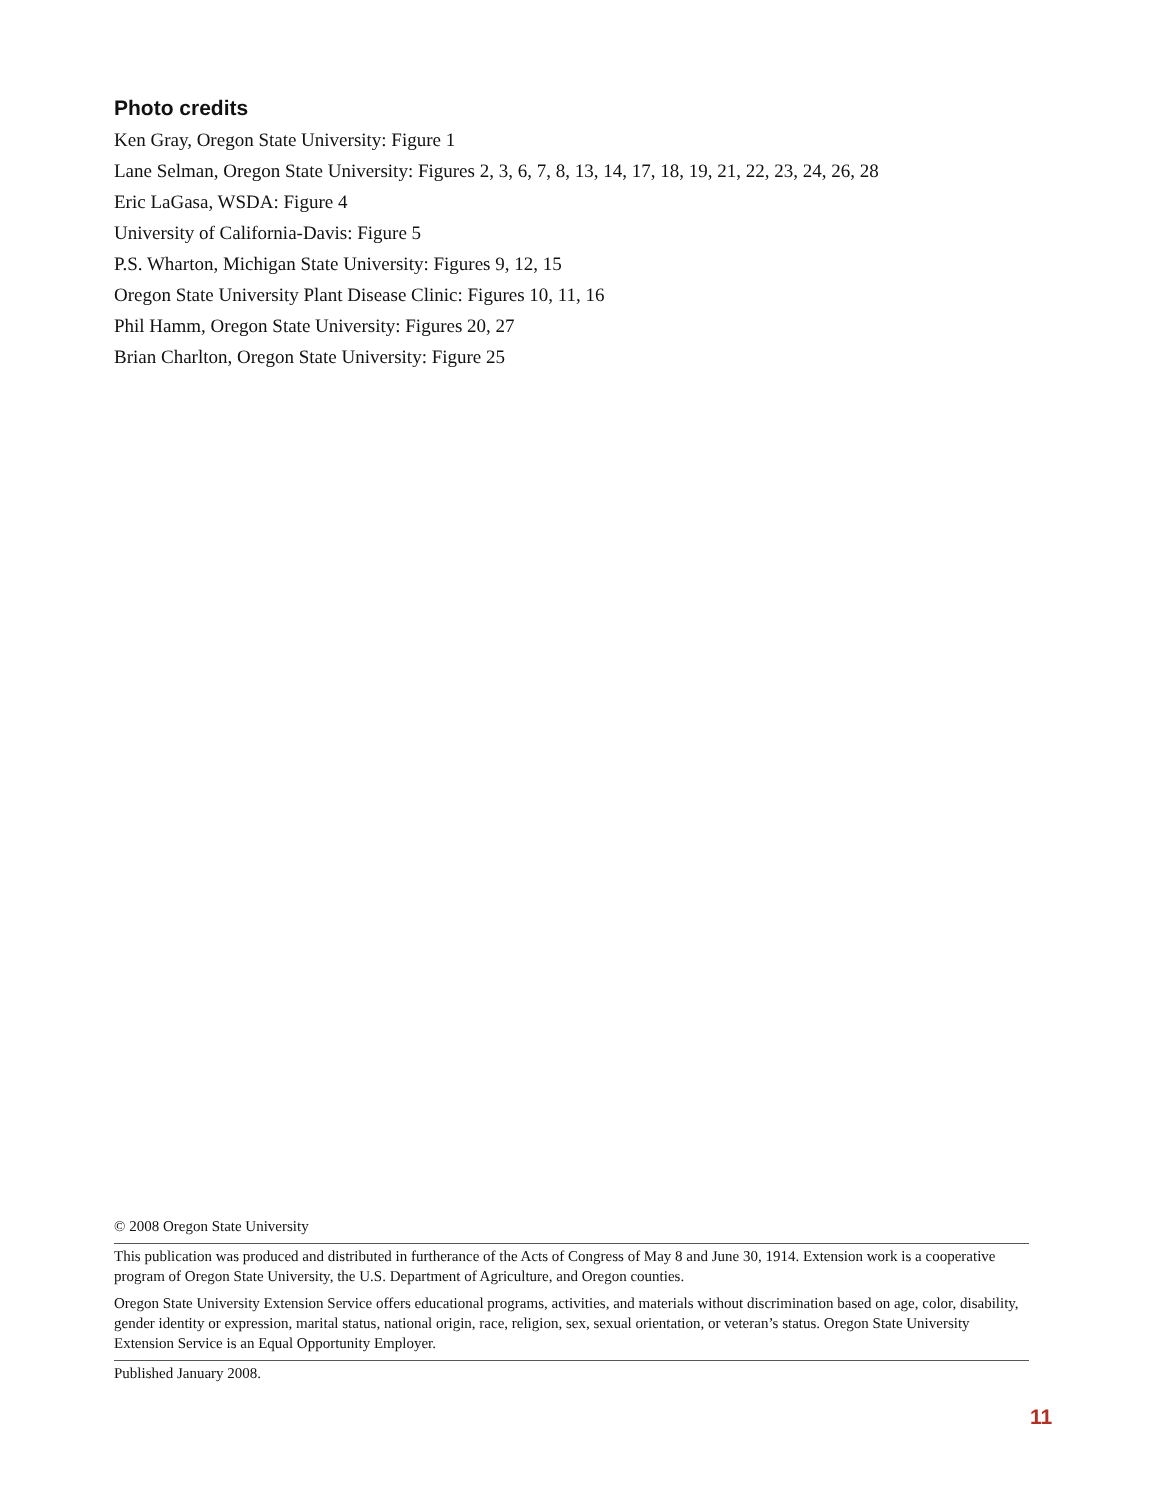Photo credits
Ken Gray, Oregon State University: Figure 1
Lane Selman, Oregon State University: Figures 2, 3, 6, 7, 8, 13, 14, 17, 18, 19, 21, 22, 23, 24, 26, 28
Eric LaGasa, WSDA: Figure 4
University of California-Davis: Figure 5
P.S. Wharton, Michigan State University: Figures 9, 12, 15
Oregon State University Plant Disease Clinic: Figures 10, 11, 16
Phil Hamm, Oregon State University: Figures 20, 27
Brian Charlton, Oregon State University: Figure 25
© 2008 Oregon State University
This publication was produced and distributed in furtherance of the Acts of Congress of May 8 and June 30, 1914. Extension work is a cooperative program of Oregon State University, the U.S. Department of Agriculture, and Oregon counties.
Oregon State University Extension Service offers educational programs, activities, and materials without discrimination based on age, color, disability, gender identity or expression, marital status, national origin, race, religion, sex, sexual orientation, or veteran’s status. Oregon State University Extension Service is an Equal Opportunity Employer.
Published January 2008.
11